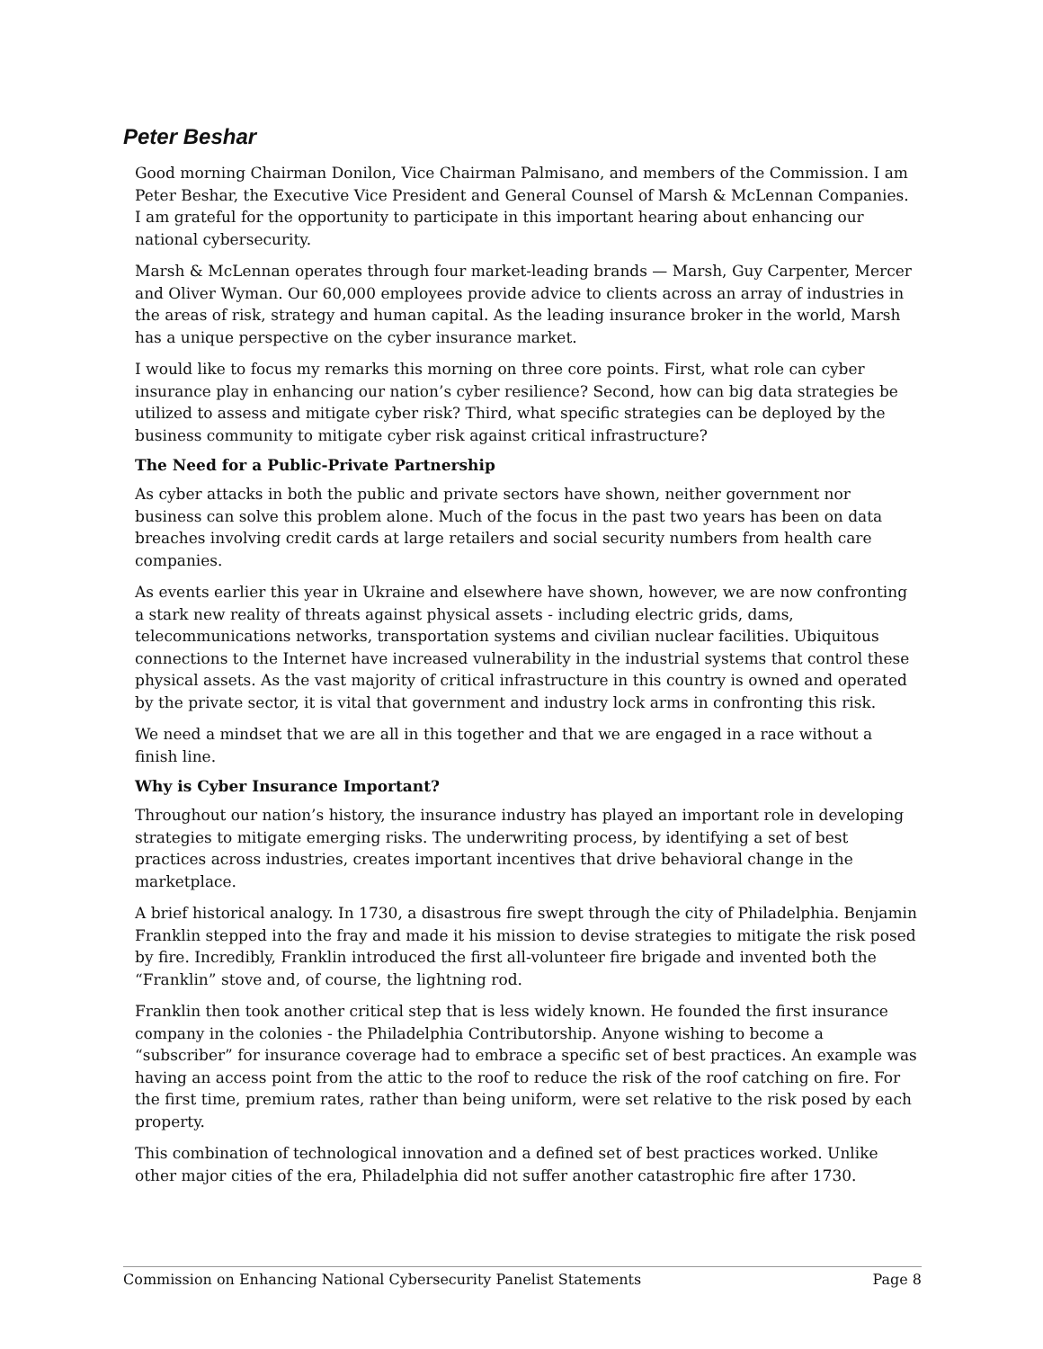Peter Beshar
Good morning Chairman Donilon, Vice Chairman Palmisano, and members of the Commission. I am Peter Beshar, the Executive Vice President and General Counsel of Marsh & McLennan Companies. I am grateful for the opportunity to participate in this important hearing about enhancing our national cybersecurity.
Marsh & McLennan operates through four market-leading brands — Marsh, Guy Carpenter, Mercer and Oliver Wyman. Our 60,000 employees provide advice to clients across an array of industries in the areas of risk, strategy and human capital. As the leading insurance broker in the world, Marsh has a unique perspective on the cyber insurance market.
I would like to focus my remarks this morning on three core points. First, what role can cyber insurance play in enhancing our nation’s cyber resilience? Second, how can big data strategies be utilized to assess and mitigate cyber risk? Third, what specific strategies can be deployed by the business community to mitigate cyber risk against critical infrastructure?
The Need for a Public-Private Partnership
As cyber attacks in both the public and private sectors have shown, neither government nor business can solve this problem alone. Much of the focus in the past two years has been on data breaches involving credit cards at large retailers and social security numbers from health care companies.
As events earlier this year in Ukraine and elsewhere have shown, however, we are now confronting a stark new reality of threats against physical assets - including electric grids, dams, telecommunications networks, transportation systems and civilian nuclear facilities. Ubiquitous connections to the Internet have increased vulnerability in the industrial systems that control these physical assets. As the vast majority of critical infrastructure in this country is owned and operated by the private sector, it is vital that government and industry lock arms in confronting this risk.
We need a mindset that we are all in this together and that we are engaged in a race without a finish line.
Why is Cyber Insurance Important?
Throughout our nation’s history, the insurance industry has played an important role in developing strategies to mitigate emerging risks. The underwriting process, by identifying a set of best practices across industries, creates important incentives that drive behavioral change in the marketplace.
A brief historical analogy. In 1730, a disastrous fire swept through the city of Philadelphia. Benjamin Franklin stepped into the fray and made it his mission to devise strategies to mitigate the risk posed by fire. Incredibly, Franklin introduced the first all-volunteer fire brigade and invented both the “Franklin” stove and, of course, the lightning rod.
Franklin then took another critical step that is less widely known. He founded the first insurance company in the colonies - the Philadelphia Contributorship. Anyone wishing to become a “subscriber” for insurance coverage had to embrace a specific set of best practices. An example was having an access point from the attic to the roof to reduce the risk of the roof catching on fire. For the first time, premium rates, rather than being uniform, were set relative to the risk posed by each property.
This combination of technological innovation and a defined set of best practices worked. Unlike other major cities of the era, Philadelphia did not suffer another catastrophic fire after 1730.
Commission on Enhancing National Cybersecurity Panelist Statements Page 8